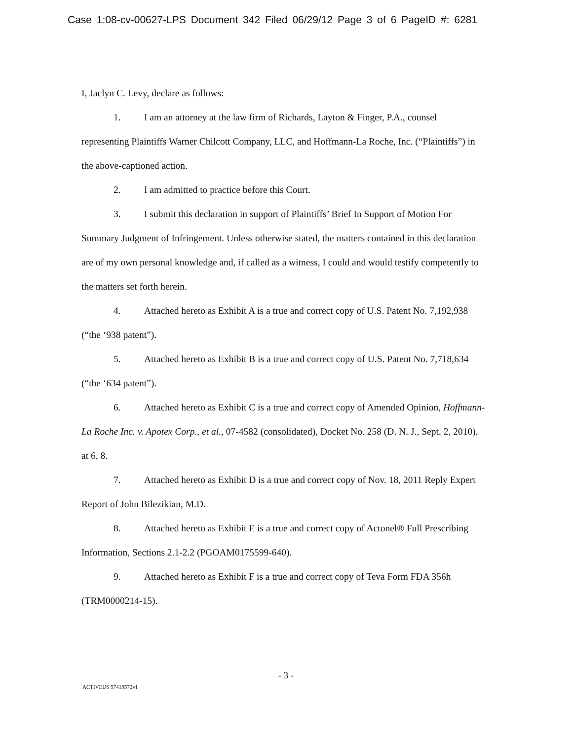Case 1:08-cv-00627-LPS Document 342 Filed 06/29/12 Page 3 of 6 PageID #: 6281
I, Jaclyn C. Levy, declare as follows:
1. I am an attorney at the law firm of Richards, Layton & Finger, P.A., counsel representing Plaintiffs Warner Chilcott Company, LLC, and Hoffmann-La Roche, Inc. (“Plaintiffs”) in the above-captioned action.
2. I am admitted to practice before this Court.
3. I submit this declaration in support of Plaintiffs’ Brief In Support of Motion For Summary Judgment of Infringement. Unless otherwise stated, the matters contained in this declaration are of my own personal knowledge and, if called as a witness, I could and would testify competently to the matters set forth herein.
4. Attached hereto as Exhibit A is a true and correct copy of U.S. Patent No. 7,192,938 (“the ‘938 patent”).
5. Attached hereto as Exhibit B is a true and correct copy of U.S. Patent No. 7,718,634 (“the ‘634 patent”).
6. Attached hereto as Exhibit C is a true and correct copy of Amended Opinion, Hoffmann-La Roche Inc. v. Apotex Corp., et al., 07-4582 (consolidated), Docket No. 258 (D. N. J., Sept. 2, 2010), at 6, 8.
7. Attached hereto as Exhibit D is a true and correct copy of Nov. 18, 2011 Reply Expert Report of John Bilezikian, M.D.
8. Attached hereto as Exhibit E is a true and correct copy of Actonel® Full Prescribing Information, Sections 2.1-2.2 (PGOAM0175599-640).
9. Attached hereto as Exhibit F is a true and correct copy of Teva Form FDA 356h (TRM0000214-15).
- 3 -
ACTIVEUS 97419572v1